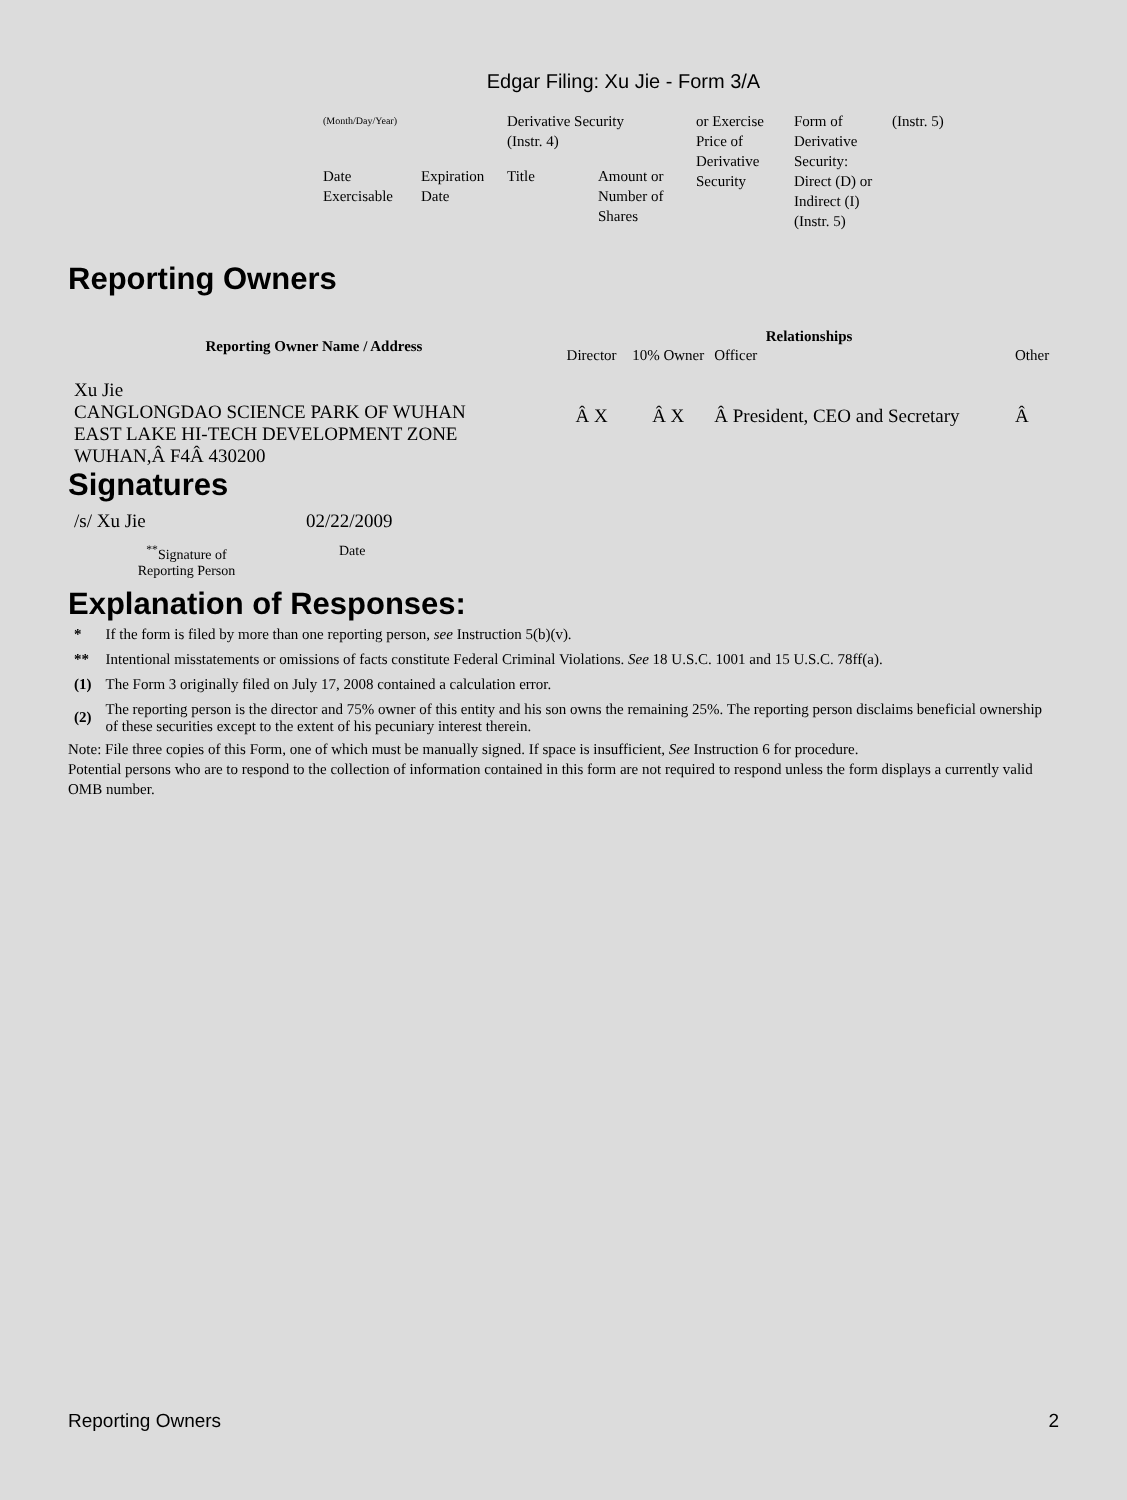Edgar Filing: Xu Jie - Form 3/A
| (Month/Day/Year) | | Derivative Security (Instr. 4) | | or Exercise Price of Derivative Security | Form of Derivative Security: Direct (D) or Indirect (I) (Instr. 5) | (Instr. 5) |
| Date Exercisable | Expiration Date | Title | Amount or Number of Shares | | | |
Reporting Owners
| Reporting Owner Name / Address | Relationships | | | |
| --- | --- | --- | --- | --- |
| | Director | 10% Owner | Officer | Other |
| Xu Jie CANGLONGDAO SCIENCE PARK OF WUHAN EAST LAKE HI-TECH DEVELOPMENT ZONE WUHAN,Â F4Â 430200 | Â X | Â X | Â President, CEO and Secretary | Â |
Signatures
| /s/ Xu Jie | 02/22/2009 |
| <sup>**</sup> Signature of Reporting Person | Date |
Explanation of Responses:
| * | If the form is filed by more than one reporting person, see Instruction 5(b)(v). |
| ** | Intentional misstatements or omissions of facts constitute Federal Criminal Violations. See 18 U.S.C. 1001 and 15 U.S.C. 78ff(a). |
| (1) | The Form 3 originally filed on July 17, 2008 contained a calculation error. |
| (2) | The reporting person is the director and 75% owner of this entity and his son owns the remaining 25%. The reporting person disclaims beneficial ownership of these securities except to the extent of his pecuniary interest therein. |
Note: File three copies of this Form, one of which must be manually signed. If space is insufficient, See Instruction 6 for procedure.
Potential persons who are to respond to the collection of information contained in this form are not required to respond unless the form displays a currently valid OMB number.
Reporting Owners 2